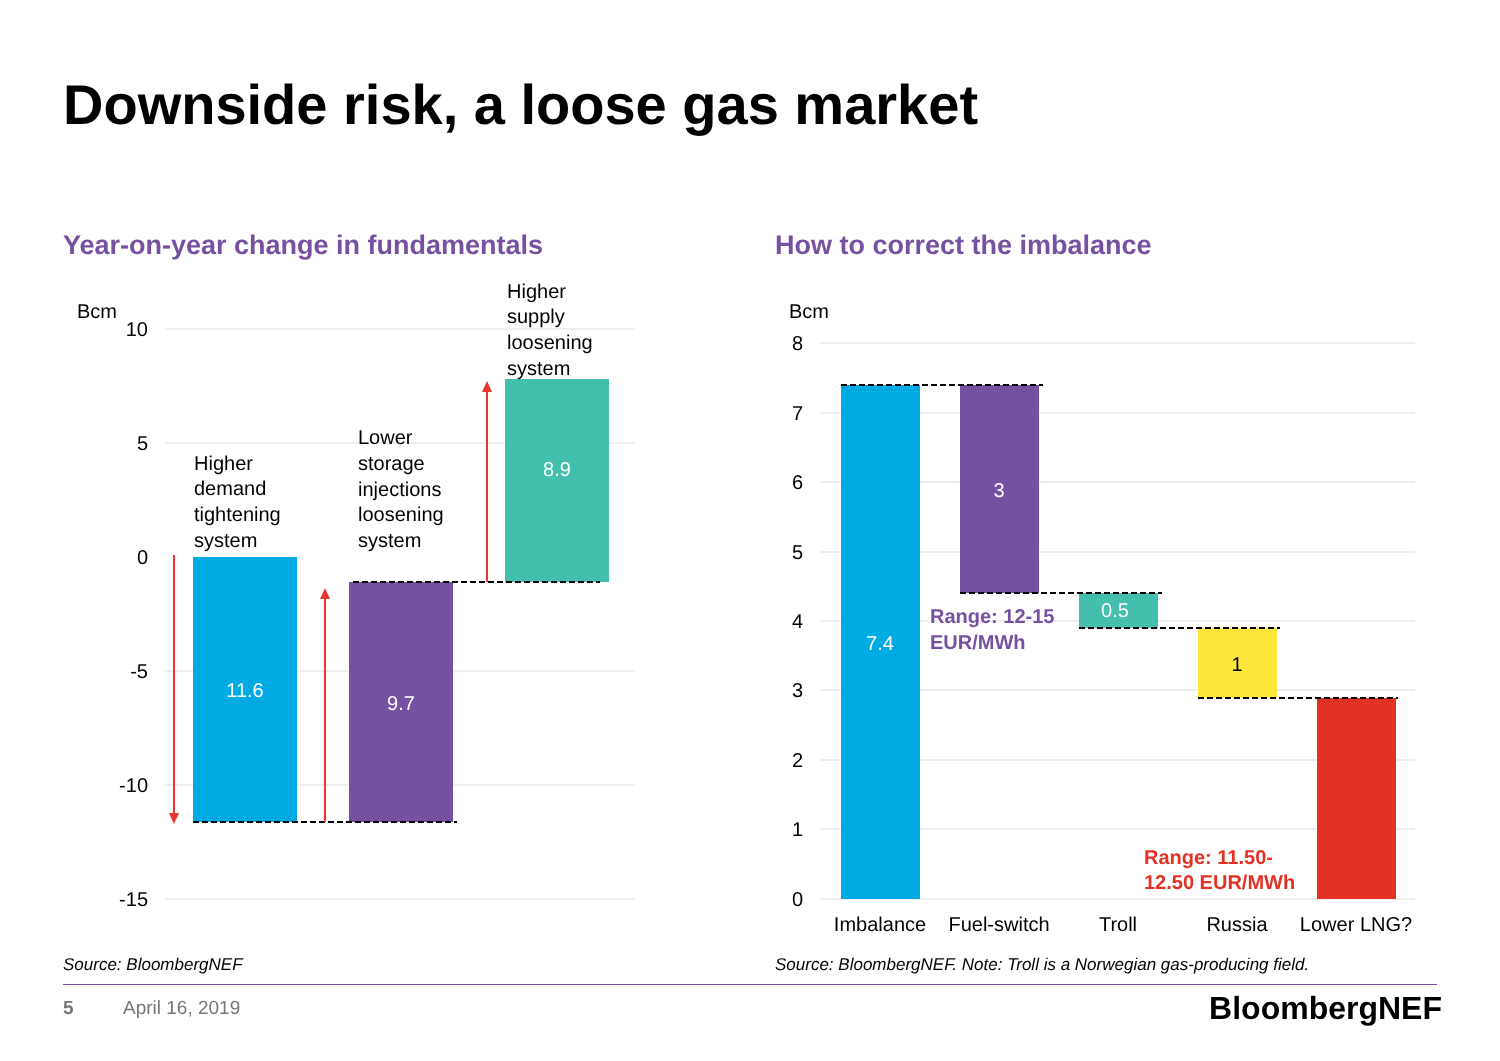Downside risk, a loose gas market
Year-on-year change in fundamentals
How to correct the imbalance
Bcm
10
5
0
-5
-10
-15
11.6
9.7
8.9
Higher demand tightening system
Lower storage injections loosening system
Higher supply loosening system
Bcm
8
7
6
5
4
3
2
1
0
7.4
3
0.5
1
Range: 12-15 EUR/MWh
Range: 11.50- 12.50 EUR/MWh
Imbalance
Fuel-switch
Troll
Russia
Lower LNG?
Source: BloombergNEF
Source: BloombergNEF. Note: Troll is a Norwegian gas-producing field.
5 April 16, 2019 BloombergNEF